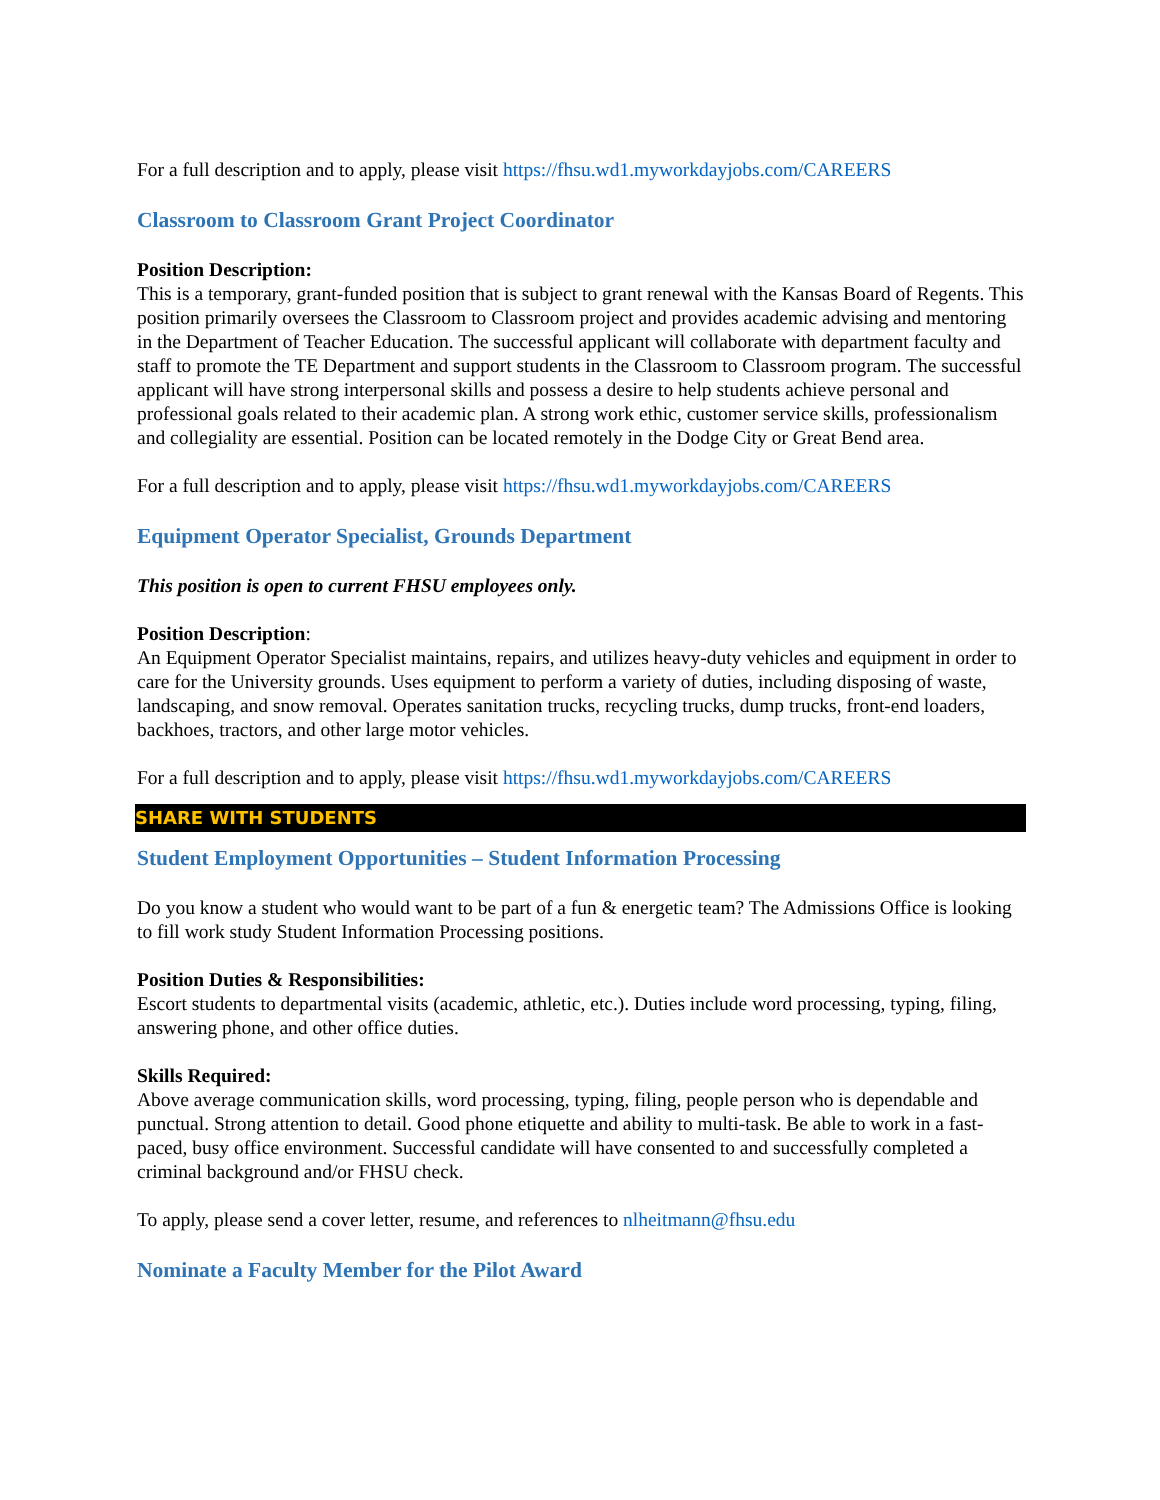For a full description and to apply, please visit https://fhsu.wd1.myworkdayjobs.com/CAREERS
Classroom to Classroom Grant Project Coordinator
Position Description:
This is a temporary, grant-funded position that is subject to grant renewal with the Kansas Board of Regents. This position primarily oversees the Classroom to Classroom project and provides academic advising and mentoring in the Department of Teacher Education. The successful applicant will collaborate with department faculty and staff to promote the TE Department and support students in the Classroom to Classroom program. The successful applicant will have strong interpersonal skills and possess a desire to help students achieve personal and professional goals related to their academic plan. A strong work ethic, customer service skills, professionalism and collegiality are essential. Position can be located remotely in the Dodge City or Great Bend area.
For a full description and to apply, please visit https://fhsu.wd1.myworkdayjobs.com/CAREERS
Equipment Operator Specialist, Grounds Department
This position is open to current FHSU employees only.
Position Description:
An Equipment Operator Specialist maintains, repairs, and utilizes heavy-duty vehicles and equipment in order to care for the University grounds. Uses equipment to perform a variety of duties, including disposing of waste, landscaping, and snow removal. Operates sanitation trucks, recycling trucks, dump trucks, front-end loaders, backhoes, tractors, and other large motor vehicles.
For a full description and to apply, please visit https://fhsu.wd1.myworkdayjobs.com/CAREERS
SHARE WITH STUDENTS
Student Employment Opportunities – Student Information Processing
Do you know a student who would want to be part of a fun & energetic team? The Admissions Office is looking to fill work study Student Information Processing positions.
Position Duties & Responsibilities:
Escort students to departmental visits (academic, athletic, etc.). Duties include word processing, typing, filing, answering phone, and other office duties.
Skills Required:
Above average communication skills, word processing, typing, filing, people person who is dependable and punctual. Strong attention to detail. Good phone etiquette and ability to multi-task. Be able to work in a fast-paced, busy office environment. Successful candidate will have consented to and successfully completed a criminal background and/or FHSU check.
To apply, please send a cover letter, resume, and references to nlheitmann@fhsu.edu
Nominate a Faculty Member for the Pilot Award